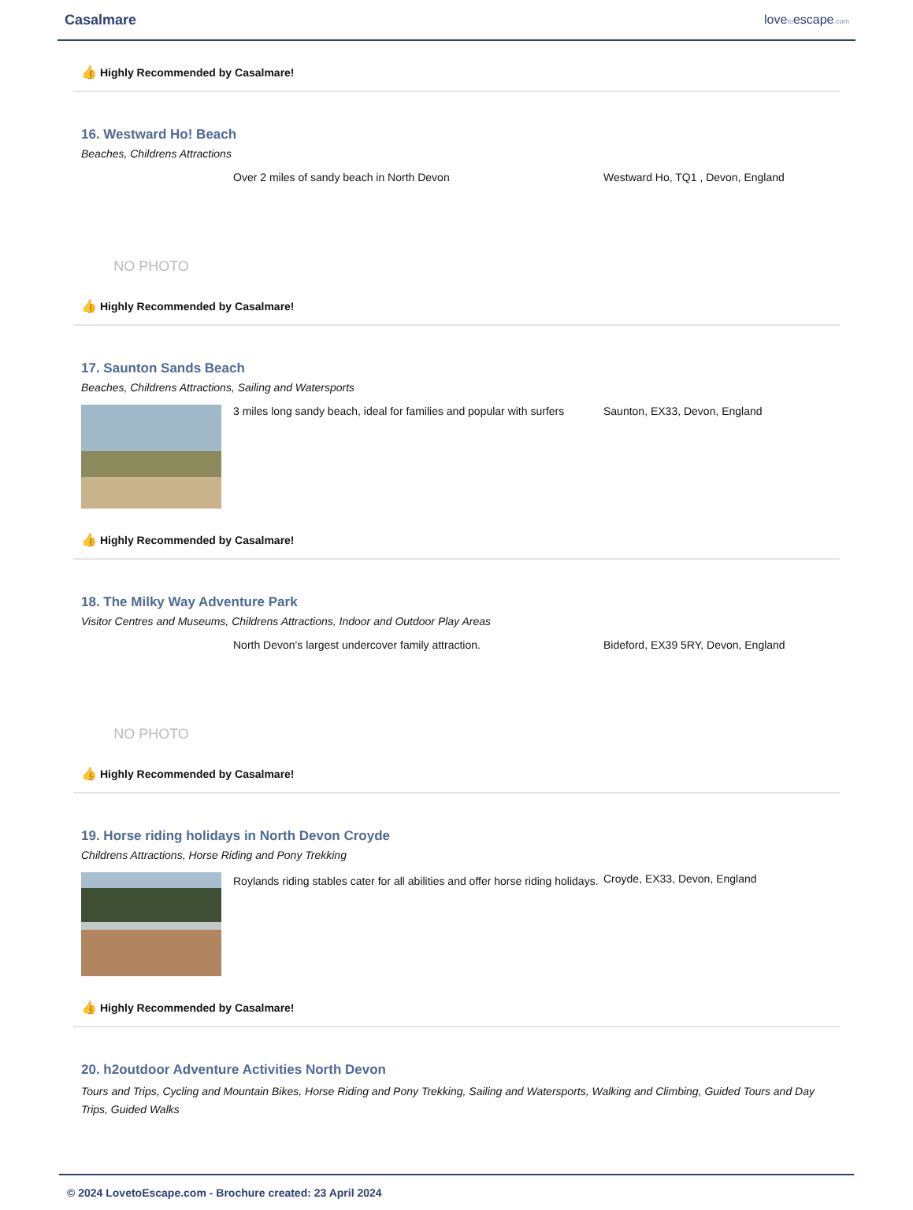Casalmare lovetoescape.com
👍 Highly Recommended by Casalmare!
16. Westward Ho! Beach
Beaches, Childrens Attractions
NO PHOTO
Over 2 miles of sandy beach in North Devon Westward Ho, TQ1 , Devon, England
👍 Highly Recommended by Casalmare!
17. Saunton Sands Beach
Beaches, Childrens Attractions, Sailing and Watersports
3 miles long sandy beach, ideal for families and popular with surfers
Saunton, EX33, Devon, England
👍 Highly Recommended by Casalmare!
18. The Milky Way Adventure Park
Visitor Centres and Museums, Childrens Attractions, Indoor and Outdoor Play Areas
NO PHOTO
North Devon's largest undercover family attraction. Bideford, EX39 5RY, Devon, England
👍 Highly Recommended by Casalmare!
19. Horse riding holidays in North Devon Croyde
Childrens Attractions, Horse Riding and Pony Trekking
Roylands riding stables cater for all abilities and offer horse riding holidays.
Croyde, EX33, Devon, England
👍 Highly Recommended by Casalmare!
20. h2outdoor Adventure Activities North Devon
Tours and Trips, Cycling and Mountain Bikes, Horse Riding and Pony Trekking, Sailing and Watersports, Walking and Climbing, Guided Tours and Day Trips, Guided Walks
© 2024 LovetoEscape.com - Brochure created: 23 April 2024